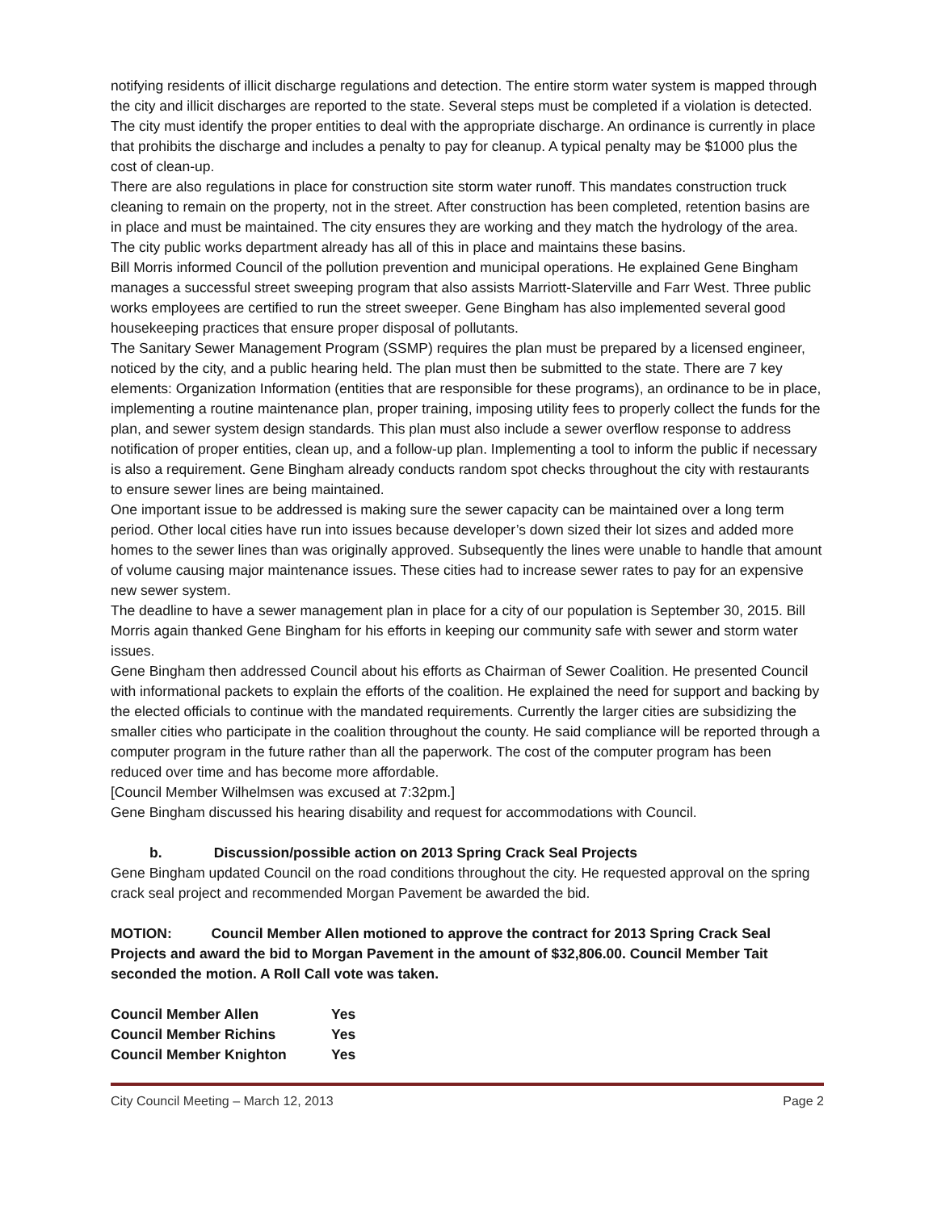notifying residents of illicit discharge regulations and detection. The entire storm water system is mapped through the city and illicit discharges are reported to the state. Several steps must be completed if a violation is detected. The city must identify the proper entities to deal with the appropriate discharge. An ordinance is currently in place that prohibits the discharge and includes a penalty to pay for cleanup. A typical penalty may be $1000 plus the cost of clean-up.
There are also regulations in place for construction site storm water runoff. This mandates construction truck cleaning to remain on the property, not in the street. After construction has been completed, retention basins are in place and must be maintained. The city ensures they are working and they match the hydrology of the area. The city public works department already has all of this in place and maintains these basins.
Bill Morris informed Council of the pollution prevention and municipal operations. He explained Gene Bingham manages a successful street sweeping program that also assists Marriott-Slaterville and Farr West. Three public works employees are certified to run the street sweeper. Gene Bingham has also implemented several good housekeeping practices that ensure proper disposal of pollutants.
The Sanitary Sewer Management Program (SSMP) requires the plan must be prepared by a licensed engineer, noticed by the city, and a public hearing held. The plan must then be submitted to the state. There are 7 key elements: Organization Information (entities that are responsible for these programs), an ordinance to be in place, implementing a routine maintenance plan, proper training, imposing utility fees to properly collect the funds for the plan, and sewer system design standards. This plan must also include a sewer overflow response to address notification of proper entities, clean up, and a follow-up plan. Implementing a tool to inform the public if necessary is also a requirement. Gene Bingham already conducts random spot checks throughout the city with restaurants to ensure sewer lines are being maintained.
One important issue to be addressed is making sure the sewer capacity can be maintained over a long term period. Other local cities have run into issues because developer’s down sized their lot sizes and added more homes to the sewer lines than was originally approved. Subsequently the lines were unable to handle that amount of volume causing major maintenance issues. These cities had to increase sewer rates to pay for an expensive new sewer system.
The deadline to have a sewer management plan in place for a city of our population is September 30, 2015. Bill Morris again thanked Gene Bingham for his efforts in keeping our community safe with sewer and storm water issues.
Gene Bingham then addressed Council about his efforts as Chairman of Sewer Coalition. He presented Council with informational packets to explain the efforts of the coalition. He explained the need for support and backing by the elected officials to continue with the mandated requirements. Currently the larger cities are subsidizing the smaller cities who participate in the coalition throughout the county. He said compliance will be reported through a computer program in the future rather than all the paperwork. The cost of the computer program has been reduced over time and has become more affordable.
[Council Member Wilhelmsen was excused at 7:32pm.]
Gene Bingham discussed his hearing disability and request for accommodations with Council.
b. Discussion/possible action on 2013 Spring Crack Seal Projects
Gene Bingham updated Council on the road conditions throughout the city. He requested approval on the spring crack seal project and recommended Morgan Pavement be awarded the bid.
MOTION: Council Member Allen motioned to approve the contract for 2013 Spring Crack Seal Projects and award the bid to Morgan Pavement in the amount of $32,806.00. Council Member Tait seconded the motion. A Roll Call vote was taken.
| Council Member Allen | Yes |
| Council Member Richins | Yes |
| Council Member Knighton | Yes |
City Council Meeting – March 12, 2013 Page 2